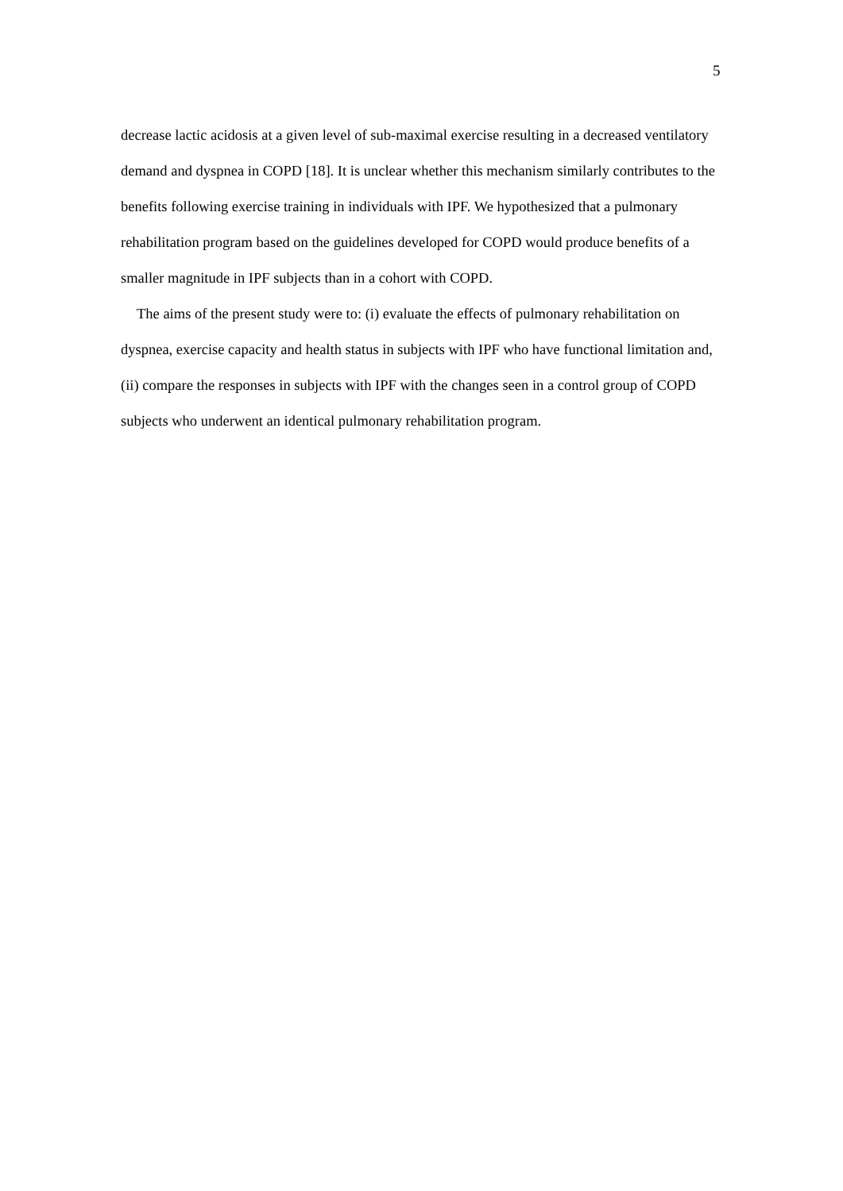5
decrease lactic acidosis at a given level of sub-maximal exercise resulting in a decreased ventilatory demand and dyspnea in COPD [18]. It is unclear whether this mechanism similarly contributes to the benefits following exercise training in individuals with IPF. We hypothesized that a pulmonary rehabilitation program based on the guidelines developed for COPD would produce benefits of a smaller magnitude in IPF subjects than in a cohort with COPD.
The aims of the present study were to: (i) evaluate the effects of pulmonary rehabilitation on dyspnea, exercise capacity and health status in subjects with IPF who have functional limitation and, (ii) compare the responses in subjects with IPF with the changes seen in a control group of COPD subjects who underwent an identical pulmonary rehabilitation program.